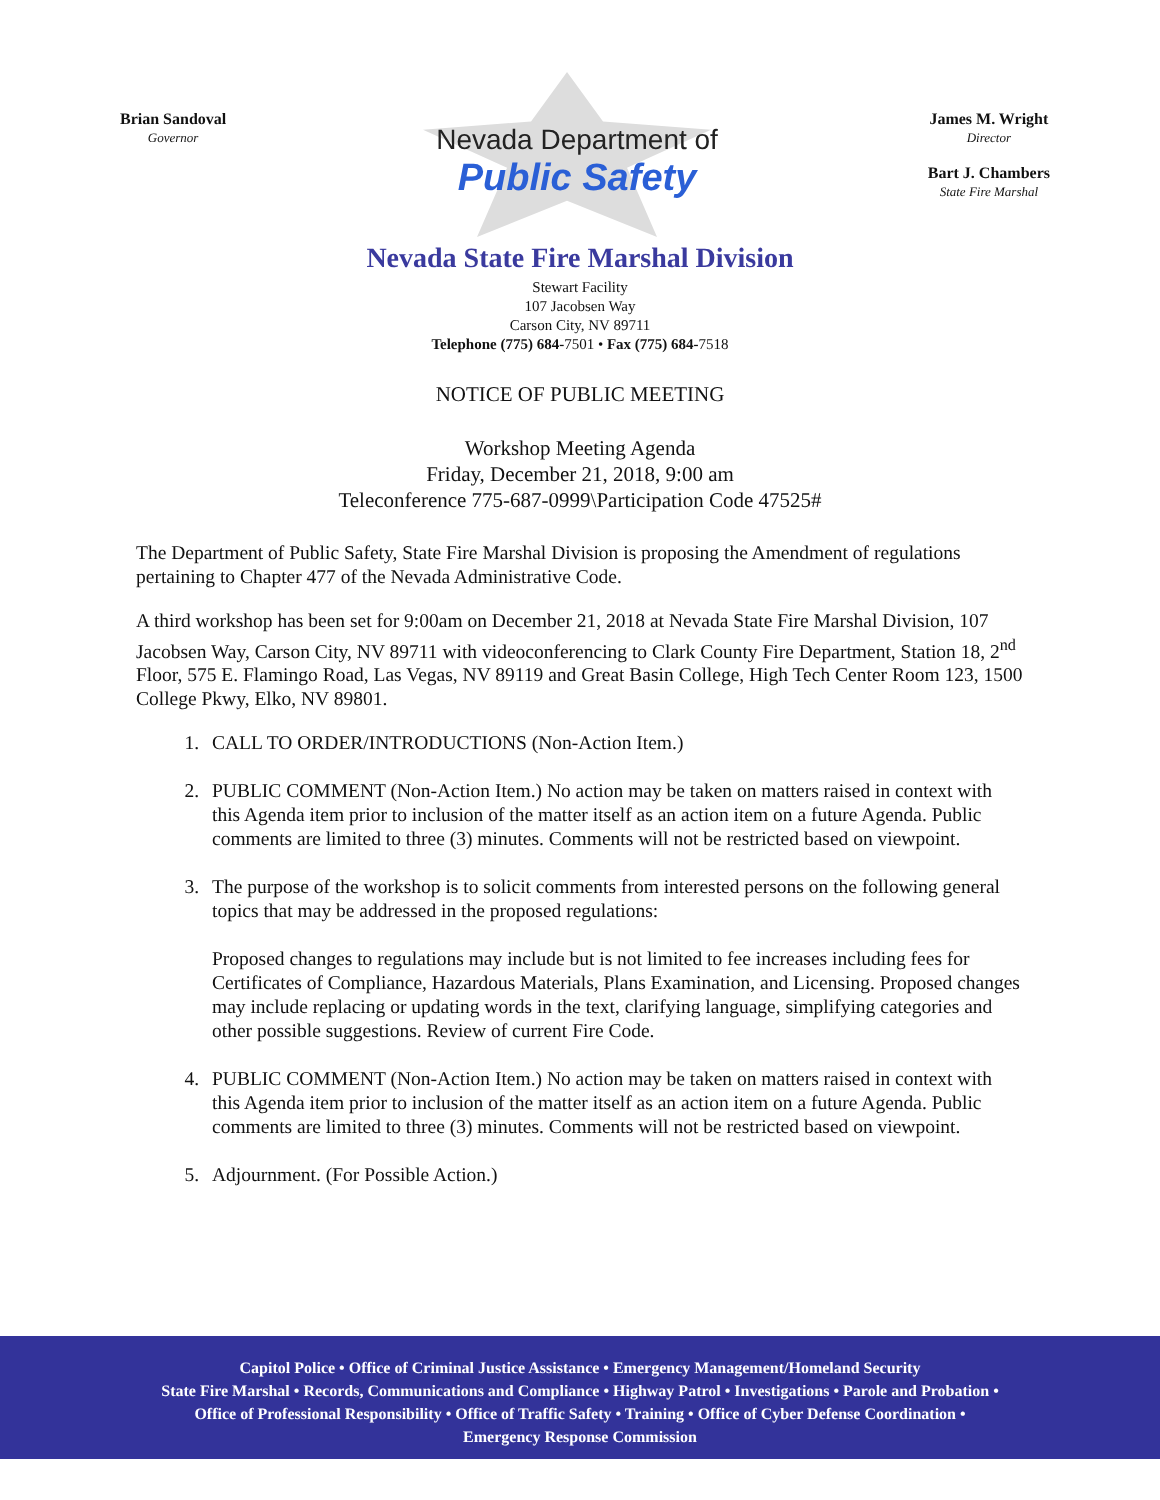Brian Sandoval
Governor
Nevada Department of
Public Safety
James M. Wright
Director
Bart J. Chambers
State Fire Marshal
Nevada State Fire Marshal Division
Stewart Facility
107 Jacobsen Way
Carson City, NV 89711
Telephone (775) 684-7501 • Fax (775) 684-7518
NOTICE OF PUBLIC MEETING
Workshop Meeting Agenda
Friday, December 21, 2018, 9:00 am
Teleconference 775-687-0999\Participation Code 47525#
The Department of Public Safety, State Fire Marshal Division is proposing the Amendment of regulations pertaining to Chapter 477 of the Nevada Administrative Code.
A third workshop has been set for 9:00am on December 21, 2018 at Nevada State Fire Marshal Division, 107 Jacobsen Way, Carson City, NV 89711 with videoconferencing to Clark County Fire Department, Station 18, 2<sup>nd</sup> Floor, 575 E. Flamingo Road, Las Vegas, NV 89119 and Great Basin College, High Tech Center Room 123, 1500 College Pkwy, Elko, NV 89801.
1. CALL TO ORDER/INTRODUCTIONS (Non-Action Item.)
2. PUBLIC COMMENT (Non-Action Item.) No action may be taken on matters raised in context with this Agenda item prior to inclusion of the matter itself as an action item on a future Agenda. Public comments are limited to three (3) minutes. Comments will not be restricted based on viewpoint.
3. The purpose of the workshop is to solicit comments from interested persons on the following general topics that may be addressed in the proposed regulations:
Proposed changes to regulations may include but is not limited to fee increases including fees for Certificates of Compliance, Hazardous Materials, Plans Examination, and Licensing. Proposed changes may include replacing or updating words in the text, clarifying language, simplifying categories and other possible suggestions. Review of current Fire Code.
4. PUBLIC COMMENT (Non-Action Item.) No action may be taken on matters raised in context with this Agenda item prior to inclusion of the matter itself as an action item on a future Agenda. Public comments are limited to three (3) minutes. Comments will not be restricted based on viewpoint.
5. Adjournment. (For Possible Action.)
Capitol Police • Office of Criminal Justice Assistance • Emergency Management/Homeland Security
State Fire Marshal • Records, Communications and Compliance • Highway Patrol • Investigations • Parole and Probation •
Office of Professional Responsibility • Office of Traffic Safety • Training • Office of Cyber Defense Coordination •
Emergency Response Commission